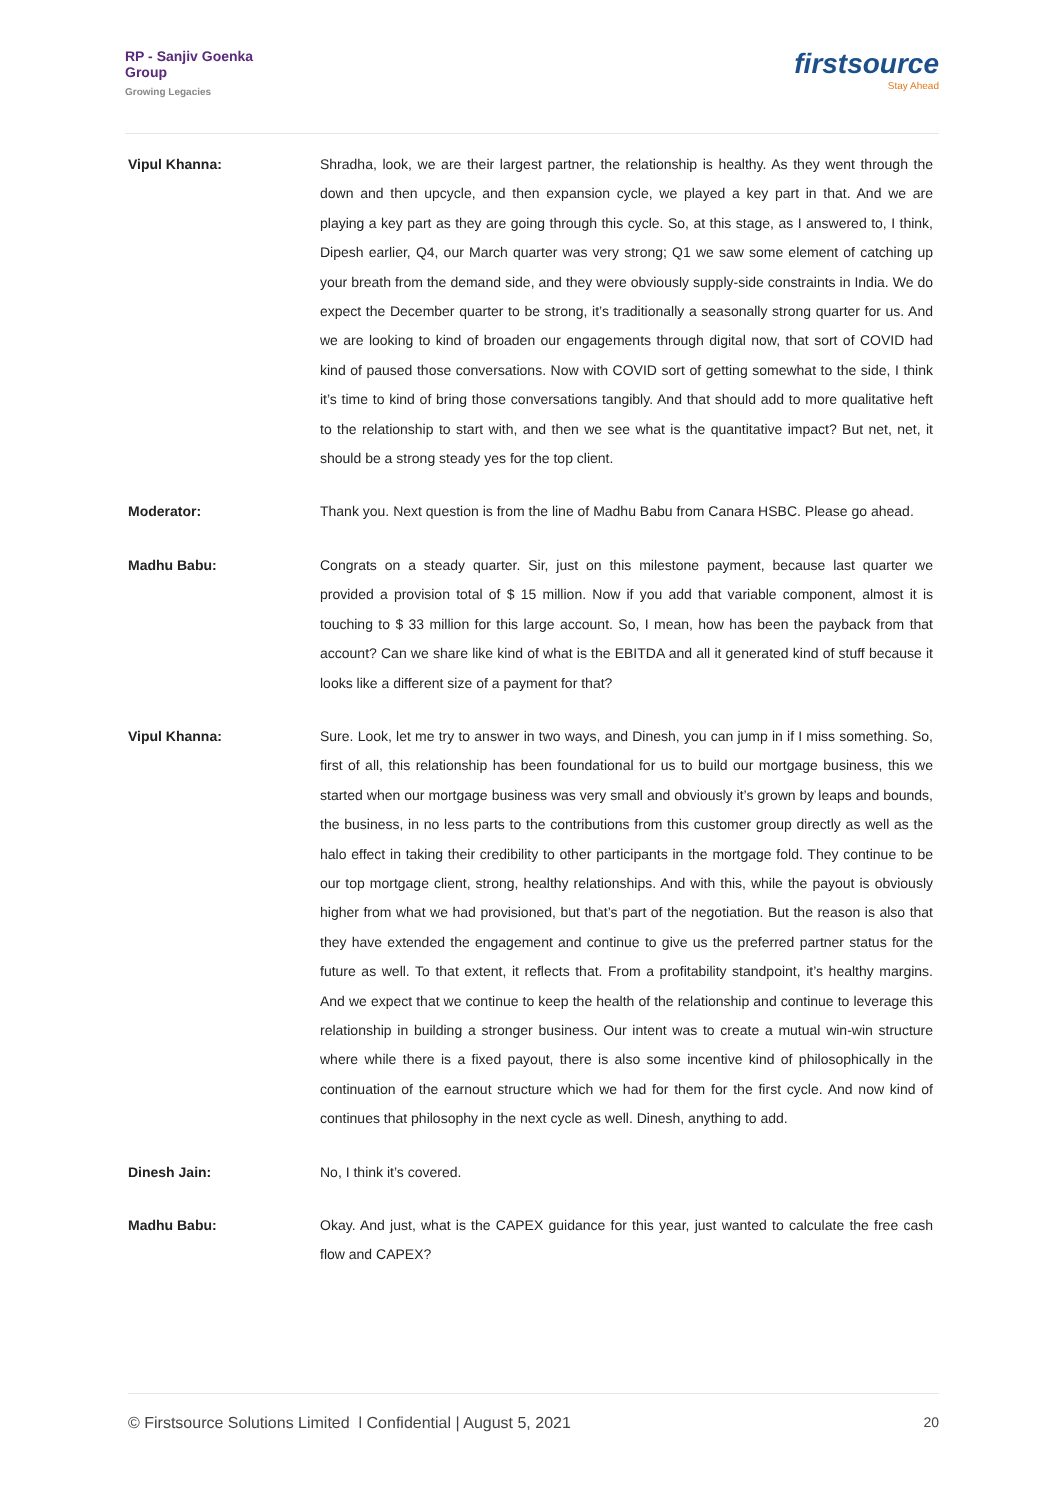RP - Sanjiv Goenka
Group
Growing Legacies
firstsource
Stay Ahead
Vipul Khanna: Shradha, look, we are their largest partner, the relationship is healthy. As they went through the down and then upcycle, and then expansion cycle, we played a key part in that. And we are playing a key part as they are going through this cycle. So, at this stage, as I answered to, I think, Dipesh earlier, Q4, our March quarter was very strong; Q1 we saw some element of catching up your breath from the demand side, and they were obviously supply-side constraints in India. We do expect the December quarter to be strong, it’s traditionally a seasonally strong quarter for us. And we are looking to kind of broaden our engagements through digital now, that sort of COVID had kind of paused those conversations. Now with COVID sort of getting somewhat to the side, I think it’s time to kind of bring those conversations tangibly. And that should add to more qualitative heft to the relationship to start with, and then we see what is the quantitative impact? But net, net, it should be a strong steady yes for the top client.
Moderator: Thank you. Next question is from the line of Madhu Babu from Canara HSBC. Please go ahead.
Madhu Babu: Congrats on a steady quarter. Sir, just on this milestone payment, because last quarter we provided a provision total of $ 15 million. Now if you add that variable component, almost it is touching to $ 33 million for this large account. So, I mean, how has been the payback from that account? Can we share like kind of what is the EBITDA and all it generated kind of stuff because it looks like a different size of a payment for that?
Vipul Khanna: Sure. Look, let me try to answer in two ways, and Dinesh, you can jump in if I miss something. So, first of all, this relationship has been foundational for us to build our mortgage business, this we started when our mortgage business was very small and obviously it’s grown by leaps and bounds, the business, in no less parts to the contributions from this customer group directly as well as the halo effect in taking their credibility to other participants in the mortgage fold. They continue to be our top mortgage client, strong, healthy relationships. And with this, while the payout is obviously higher from what we had provisioned, but that’s part of the negotiation. But the reason is also that they have extended the engagement and continue to give us the preferred partner status for the future as well. To that extent, it reflects that. From a profitability standpoint, it’s healthy margins. And we expect that we continue to keep the health of the relationship and continue to leverage this relationship in building a stronger business. Our intent was to create a mutual win-win structure where while there is a fixed payout, there is also some incentive kind of philosophically in the continuation of the earnout structure which we had for them for the first cycle. And now kind of continues that philosophy in the next cycle as well. Dinesh, anything to add.
Dinesh Jain: No, I think it’s covered.
Madhu Babu: Okay. And just, what is the CAPEX guidance for this year, just wanted to calculate the free cash flow and CAPEX?
© Firstsource Solutions Limited l Confidential | August 5, 2021 20